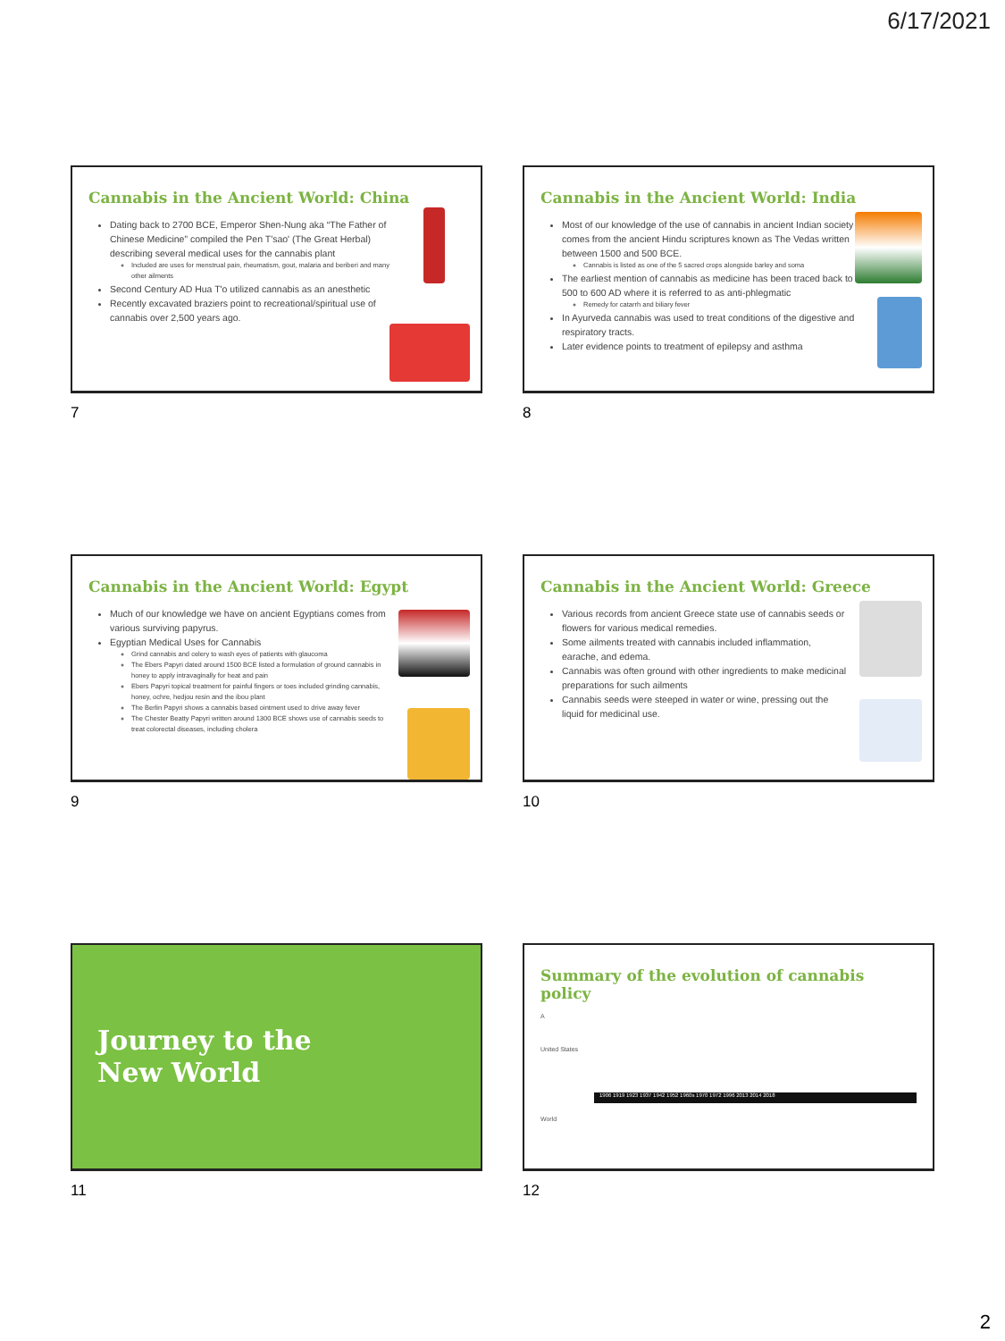6/17/2021
Cannabis in the Ancient World: China
Dating back to 2700 BCE, Emperor Shen-Nung aka “The Father of Chinese Medicine” compiled the Pen T'sao' (The Great Herbal) describing several medical uses for the cannabis plant
Included are uses for menstrual pain, rheumatism, gout, malaria and beriberi and many other ailments
Second Century AD Hua T'o utilized cannabis as an anesthetic
Recently excavated braziers point to recreational/spiritual use of cannabis over 2,500 years ago.
7
Cannabis in the Ancient World: India
Most of our knowledge of the use of cannabis in ancient Indian society comes from the ancient Hindu scriptures known as The Vedas written between 1500 and 500 BCE.
Cannabis is listed as one of the 5 sacred crops alongside barley and soma
The earliest mention of cannabis as medicine has been traced back to 500 to 600 AD where it is referred to as anti-phlegmatic
Remedy for catarrh and biliary fever
In Ayurveda cannabis was used to treat conditions of the digestive and respiratory tracts.
Later evidence points to treatment of epilepsy and asthma
8
Cannabis in the Ancient World: Egypt
Much of our knowledge we have on ancient Egyptians comes from various surviving papyrus.
Egyptian Medical Uses for Cannabis
Grind cannabis and celery to wash eyes of patients with glaucoma
The Ebers Papyri dated around 1500 BCE listed a formulation of ground cannabis in honey to apply intravaginally for heat and pain
Ebers Papyri topical treatment for painful fingers or toes included grinding cannabis, honey, ochre, hedjou resin and the ibou plant
The Berlin Papyri shows a cannabis based ointment used to drive away fever
The Chester Beatty Papyri written around 1300 BCE shows use of cannabis seeds to treat colorectal diseases, including cholera
9
Cannabis in the Ancient World: Greece
Various records from ancient Greece state use of cannabis seeds or flowers for various medical remedies.
Some ailments treated with cannabis included inflammation, earache, and edema.
Cannabis was often ground with other ingredients to make medicinal preparations for such ailments
Cannabis seeds were steeped in water or wine, pressing out the liquid for medicinal use.
10
Journey to the
New World
11
Summary of the evolution of cannabis policy
A
United States
1906 1919 1923 1937 1942 1952 1960s 1970 1972 1996 2013 2014 2018
World
12
2